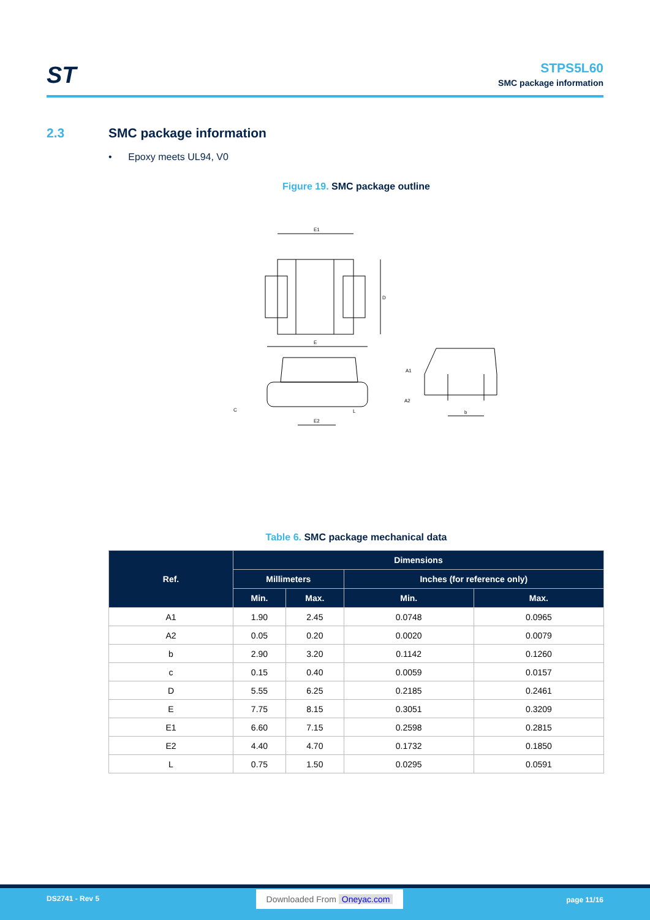ST
STPS5L60
SMC package information
2.3 SMC package information
• Epoxy meets UL94, V0
Figure 19. SMC package outline
E1
D
E
E2
L
C
A1
A2
b
Table 6. SMC package mechanical data
| Ref. | Dimensions | | | |
| --- | --- | --- | --- | --- |
| | Millimeters | | Inches (for reference only) | |
| | Min. | Max. | Min. | Max. |
| A1 | 1.90 | 2.45 | 0.0748 | 0.0965 |
| A2 | 0.05 | 0.20 | 0.0020 | 0.0079 |
| b | 2.90 | 3.20 | 0.1142 | 0.1260 |
| c | 0.15 | 0.40 | 0.0059 | 0.0157 |
| D | 5.55 | 6.25 | 0.2185 | 0.2461 |
| E | 7.75 | 8.15 | 0.3051 | 0.3209 |
| E1 | 6.60 | 7.15 | 0.2598 | 0.2815 |
| E2 | 4.40 | 4.70 | 0.1732 | 0.1850 |
| L | 0.75 | 1.50 | 0.0295 | 0.0591 |
DS2741 - Rev 5 Downloaded From Oneyac.com
page 11/16